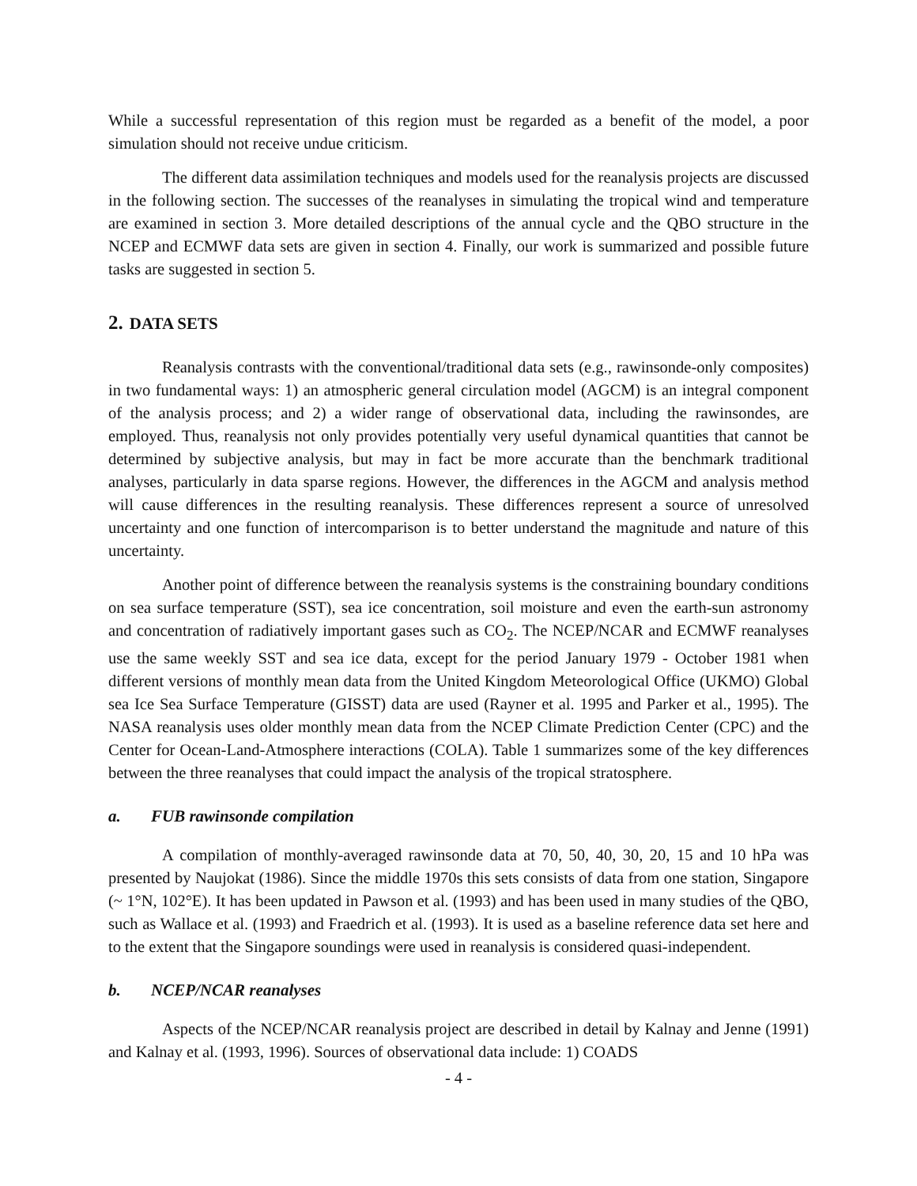While a successful representation of this region must be regarded as a benefit of the model, a poor simulation should not receive undue criticism.
The different data assimilation techniques and models used for the reanalysis projects are discussed in the following section. The successes of the reanalyses in simulating the tropical wind and temperature are examined in section 3. More detailed descriptions of the annual cycle and the QBO structure in the NCEP and ECMWF data sets are given in section 4. Finally, our work is summarized and possible future tasks are suggested in section 5.
2. DATA SETS
Reanalysis contrasts with the conventional/traditional data sets (e.g., rawinsonde-only composites) in two fundamental ways: 1) an atmospheric general circulation model (AGCM) is an integral component of the analysis process; and 2) a wider range of observational data, including the rawinsondes, are employed. Thus, reanalysis not only provides potentially very useful dynamical quantities that cannot be determined by subjective analysis, but may in fact be more accurate than the benchmark traditional analyses, particularly in data sparse regions. However, the differences in the AGCM and analysis method will cause differences in the resulting reanalysis. These differences represent a source of unresolved uncertainty and one function of intercomparison is to better understand the magnitude and nature of this uncertainty.
Another point of difference between the reanalysis systems is the constraining boundary conditions on sea surface temperature (SST), sea ice concentration, soil moisture and even the earth-sun astronomy and concentration of radiatively important gases such as CO<sub>2</sub>. The NCEP/NCAR and ECMWF reanalyses use the same weekly SST and sea ice data, except for the period January 1979 - October 1981 when different versions of monthly mean data from the United Kingdom Meteorological Office (UKMO) Global sea Ice Sea Surface Temperature (GISST) data are used (Rayner et al. 1995 and Parker et al., 1995). The NASA reanalysis uses older monthly mean data from the NCEP Climate Prediction Center (CPC) and the Center for Ocean-Land-Atmosphere interactions (COLA). Table 1 summarizes some of the key differences between the three reanalyses that could impact the analysis of the tropical stratosphere.
a. FUB rawinsonde compilation
A compilation of monthly-averaged rawinsonde data at 70, 50, 40, 30, 20, 15 and 10 hPa was presented by Naujokat (1986). Since the middle 1970s this sets consists of data from one station, Singapore (~ 1°N, 102°E). It has been updated in Pawson et al. (1993) and has been used in many studies of the QBO, such as Wallace et al. (1993) and Fraedrich et al. (1993). It is used as a baseline reference data set here and to the extent that the Singapore soundings were used in reanalysis is considered quasi-independent.
b. NCEP/NCAR reanalyses
Aspects of the NCEP/NCAR reanalysis project are described in detail by Kalnay and Jenne (1991) and Kalnay et al. (1993, 1996). Sources of observational data include: 1) COADS
- 4 -